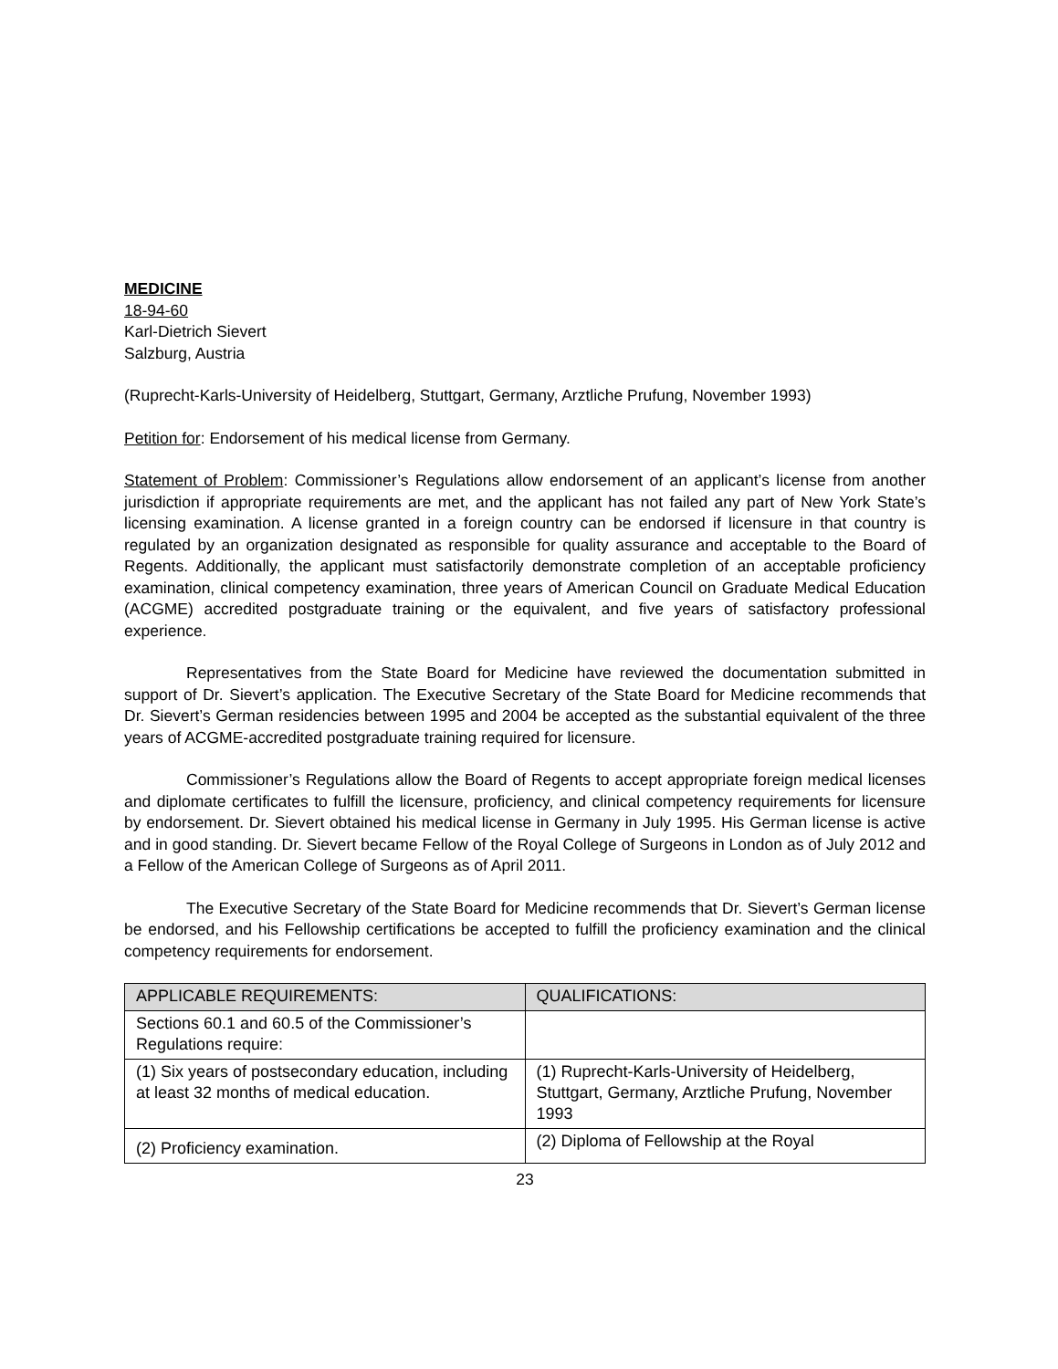MEDICINE
18-94-60
Karl-Dietrich Sievert
Salzburg, Austria
(Ruprecht-Karls-University of Heidelberg, Stuttgart, Germany, Arztliche Prufung, November 1993)
Petition for: Endorsement of his medical license from Germany.
Statement of Problem: Commissioner’s Regulations allow endorsement of an applicant’s license from another jurisdiction if appropriate requirements are met, and the applicant has not failed any part of New York State’s licensing examination. A license granted in a foreign country can be endorsed if licensure in that country is regulated by an organization designated as responsible for quality assurance and acceptable to the Board of Regents. Additionally, the applicant must satisfactorily demonstrate completion of an acceptable proficiency examination, clinical competency examination, three years of American Council on Graduate Medical Education (ACGME) accredited postgraduate training or the equivalent, and five years of satisfactory professional experience.
Representatives from the State Board for Medicine have reviewed the documentation submitted in support of Dr. Sievert’s application. The Executive Secretary of the State Board for Medicine recommends that Dr. Sievert’s German residencies between 1995 and 2004 be accepted as the substantial equivalent of the three years of ACGME-accredited postgraduate training required for licensure.
Commissioner’s Regulations allow the Board of Regents to accept appropriate foreign medical licenses and diplomate certificates to fulfill the licensure, proficiency, and clinical competency requirements for licensure by endorsement. Dr. Sievert obtained his medical license in Germany in July 1995. His German license is active and in good standing. Dr. Sievert became Fellow of the Royal College of Surgeons in London as of July 2012 and a Fellow of the American College of Surgeons as of April 2011.
The Executive Secretary of the State Board for Medicine recommends that Dr. Sievert’s German license be endorsed, and his Fellowship certifications be accepted to fulfill the proficiency examination and the clinical competency requirements for endorsement.
| APPLICABLE REQUIREMENTS: | QUALIFICATIONS: |
| --- | --- |
| Sections 60.1 and 60.5 of the Commissioner’s Regulations require: | |
| (1) Six years of postsecondary education, including at least 32 months of medical education. | (1) Ruprecht-Karls-University of Heidelberg, Stuttgart, Germany, Arztliche Prufung, November 1993 |
| (2) Proficiency examination. | (2) Diploma of Fellowship at the Royal |
23